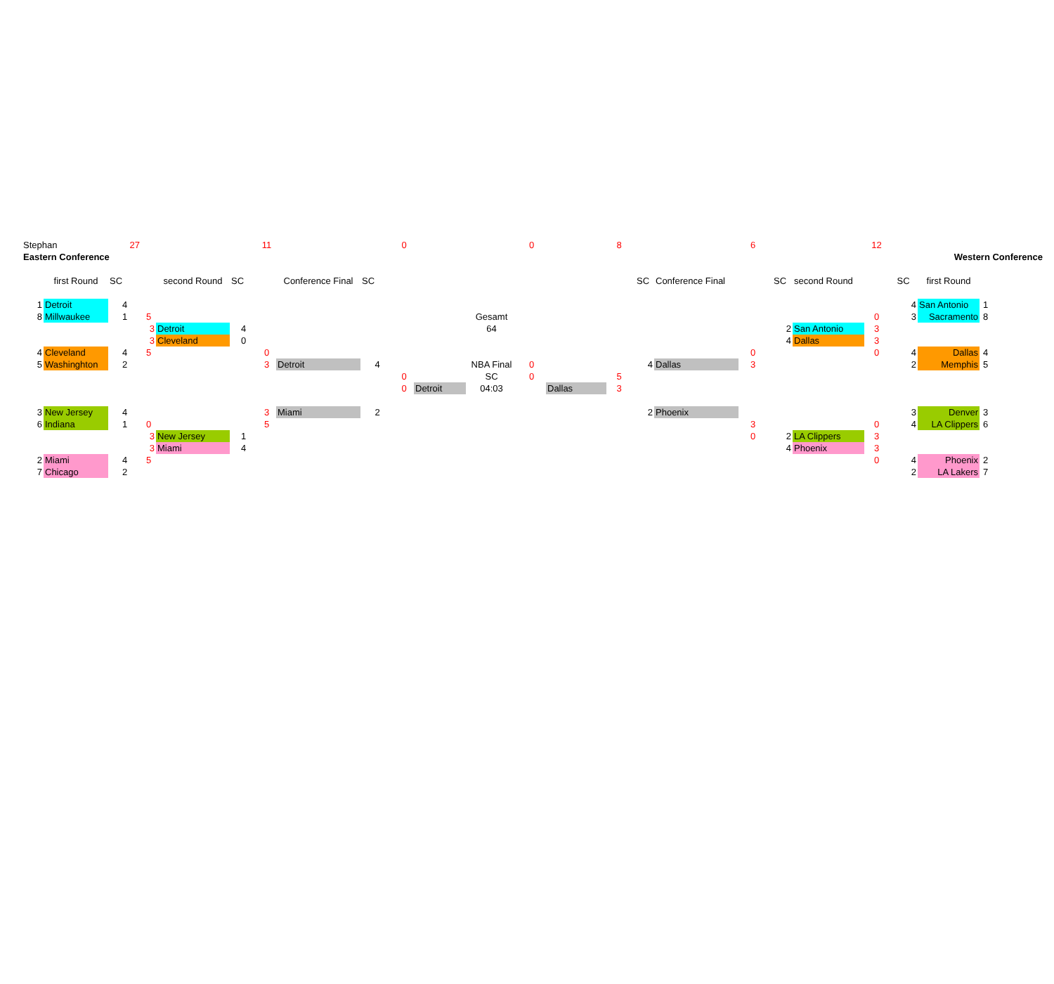| Stephan | | | 27 | | | | 11 | | | 0 | | | 0 | | 8 | | | 6 | | | 12 | | | | |
| Eastern Conference | | | | | | | | | | | | | | | | | | | | | | Western Conference | | | |
| | | first Round | SC | | second Round | SC | | Conference Final | SC | | | | | | | SC | Conference Final | | SC | second Round | | SC | first Round | | |
| | 1 | Detroit | 4 | | | | | | | | | | | | | | | | | | | 4 | San Antonio | 1 | |
| | 8 | Millwaukee | 1 | 5 | | | | | | | | Gesamt | | | | | | | | | 0 | 3 | Sacramento | 8 | |
| | | | | 3 | Detroit | 4 | | | | | | 64 | | | | | | | 2 | San Antonio | 3 | | | | |
| | | | | 3 | Cleveland | 0 | | | | | | | | | | | | | 4 | Dallas | 3 | | | | |
| | 4 | Cleveland | 4 | 5 | | | 0 | | | | | | | | | | | 0 | | | 0 | 4 | Dallas | 4 | |
| | 5 | Washinghton | 2 | | | | 3 | Detroit | 4 | | | NBA Final | 0 | | | 4 | Dallas | 3 | | | | 2 | Memphis | 5 | |
| | | | | | | | | | | 0 | | SC | 0 | | 5 | | | | | | | | | | |
| | | | | | | | | | | 0 | Detroit | 04:03 | | Dallas | 3 | | | | | | | | | | |
| | 3 | New Jersey | 4 | | | | 3 | Miami | 2 | | | | | | | 2 | Phoenix | | | | | 3 | Denver | 3 | |
| | 6 | Indiana | 1 | 0 | | | 5 | | | | | | | | | | | 3 | | | 0 | 4 | LA Clippers | 6 | |
| | | | | 3 | New Jersey | 1 | | | | | | | | | | | | 0 | 2 | LA Clippers | 3 | | | | |
| | | | | 3 | Miami | 4 | | | | | | | | | | | | | 4 | Phoenix | 3 | | | | |
| | 2 | Miami | 4 | 5 | | | | | | | | | | | | | | | | | 0 | 4 | Phoenix | 2 | |
| | 7 | Chicago | 2 | | | | | | | | | | | | | | | | | | | 2 | LA Lakers | 7 | |